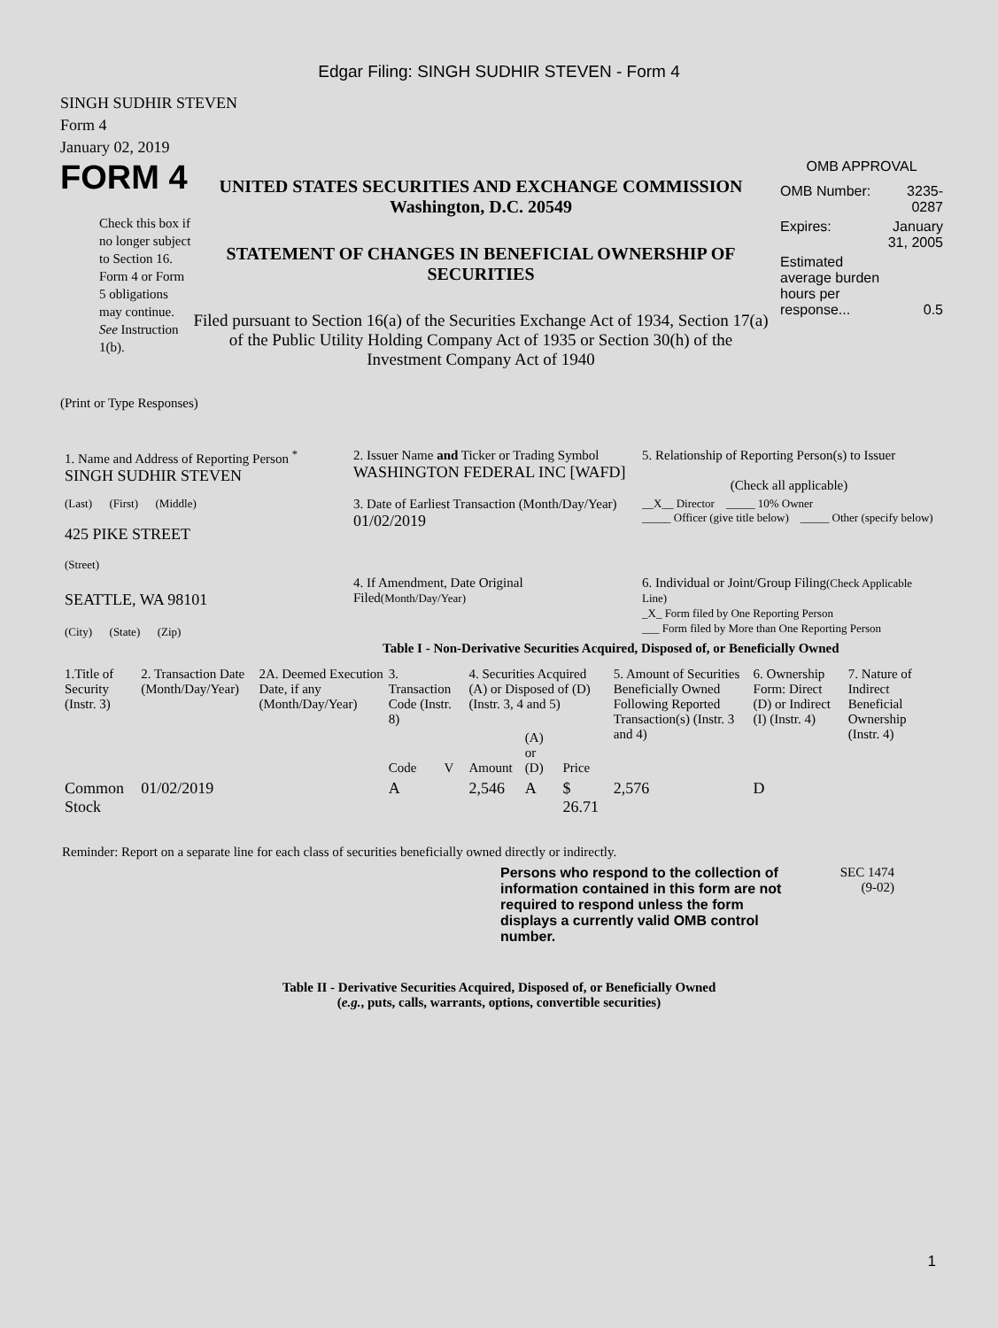Edgar Filing: SINGH SUDHIR STEVEN - Form 4
SINGH SUDHIR STEVEN
Form 4
January 02, 2019
FORM 4
Check this box if no longer subject to Section 16. Form 4 or Form 5 obligations may continue. See Instruction 1(b).
UNITED STATES SECURITIES AND EXCHANGE COMMISSION
Washington, D.C. 20549
STATEMENT OF CHANGES IN BENEFICIAL OWNERSHIP OF SECURITIES
Filed pursuant to Section 16(a) of the Securities Exchange Act of 1934, Section 17(a) of the Public Utility Holding Company Act of 1935 or Section 30(h) of the Investment Company Act of 1940
OMB APPROVAL
| OMB Number: | 3235-0287 |
| Expires: | January 31, 2005 |
| Estimated average burden hours per response... | 0.5 |
(Print or Type Responses)
| 1. Name and Address of Reporting Person <sup>*</sup> SINGH SUDHIR STEVEN | 2. Issuer Name and Ticker or Trading Symbol WASHINGTON FEDERAL INC [WAFD] | 5. Relationship of Reporting Person(s) to Issuer (Check all applicable) |
| (Last) (First) (Middle) 425 PIKE STREET (Street) | 3. Date of Earliest Transaction (Month/Day/Year) 01/02/2019 | __X__ Director _____ 10% Owner _____ Officer (give title below) _____ Other (specify below) |
| SEATTLE, WA 98101 (City) (State) (Zip) | 4. If Amendment, Date Original Filed (Month/Day/Year) | 6. Individual or Joint/Group Filing (Check Applicable Line) _X_ Form filed by One Reporting Person ___ Form filed by More than One Reporting Person |
Table I - Non-Derivative Securities Acquired, Disposed of, or Beneficially Owned
| 1.Title of Security (Instr. 3) | 2. Transaction Date (Month/Day/Year) | 2A. Deemed Execution Date, if any (Month/Day/Year) | 3. Transaction Code (Instr. 8) | | 4. Securities Acquired (A) or Disposed of (D) (Instr. 3, 4 and 5) | | | 5. Amount of Securities Beneficially Owned Following Reported Transaction(s) (Instr. 3 and 4) | 6. Ownership Form: Direct (D) or Indirect (I) (Instr. 4) | 7. Nature of Indirect Beneficial Ownership (Instr. 4) |
| --- | --- | --- | --- | --- | --- | --- | --- | --- | --- | --- |
| | | | Code | V | Amount | (A) or (D) | Price | | | |
| Common Stock | 01/02/2019 | | A | | 2,546 | A | $ 26.71 | 2,576 | D | |
Reminder: Report on a separate line for each class of securities beneficially owned directly or indirectly.
Persons who respond to the collection of information contained in this form are not required to respond unless the form displays a currently valid OMB control number.
SEC 1474
(9-02)
Table II - Derivative Securities Acquired, Disposed of, or Beneficially Owned
(e.g., puts, calls, warrants, options, convertible securities)
1